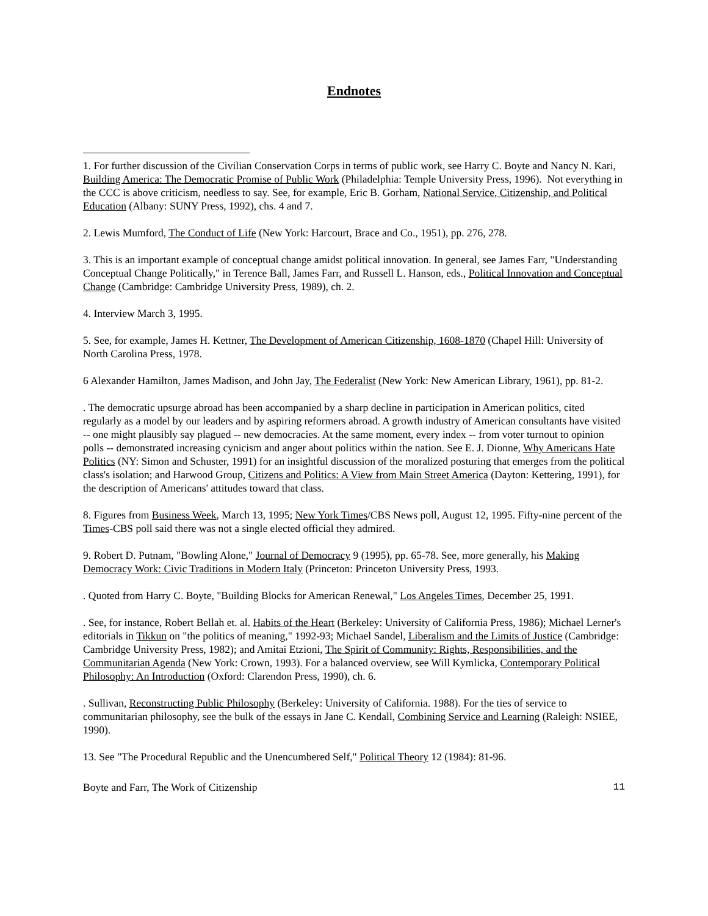Endnotes
1. For further discussion of the Civilian Conservation Corps in terms of public work, see Harry C. Boyte and Nancy N. Kari, Building America: The Democratic Promise of Public Work (Philadelphia: Temple University Press, 1996). Not everything in the CCC is above criticism, needless to say. See, for example, Eric B. Gorham, National Service, Citizenship, and Political Education (Albany: SUNY Press, 1992), chs. 4 and 7.
2. Lewis Mumford, The Conduct of Life (New York: Harcourt, Brace and Co., 1951), pp. 276, 278.
3. This is an important example of conceptual change amidst political innovation. In general, see James Farr, "Understanding Conceptual Change Politically," in Terence Ball, James Farr, and Russell L. Hanson, eds., Political Innovation and Conceptual Change (Cambridge: Cambridge University Press, 1989), ch. 2.
4. Interview March 3, 1995.
5. See, for example, James H. Kettner, The Development of American Citizenship, 1608-1870 (Chapel Hill: University of North Carolina Press, 1978.
6 Alexander Hamilton, James Madison, and John Jay, The Federalist (New York: New American Library, 1961), pp. 81-2.
. The democratic upsurge abroad has been accompanied by a sharp decline in participation in American politics, cited regularly as a model by our leaders and by aspiring reformers abroad. A growth industry of American consultants have visited -- one might plausibly say plagued -- new democracies. At the same moment, every index -- from voter turnout to opinion polls -- demonstrated increasing cynicism and anger about politics within the nation. See E. J. Dionne, Why Americans Hate Politics (NY: Simon and Schuster, 1991) for an insightful discussion of the moralized posturing that emerges from the political class's isolation; and Harwood Group, Citizens and Politics: A View from Main Street America (Dayton: Kettering, 1991), for the description of Americans' attitudes toward that class.
8. Figures from Business Week, March 13, 1995; New York Times/CBS News poll, August 12, 1995. Fifty-nine percent of the Times-CBS poll said there was not a single elected official they admired.
9. Robert D. Putnam, "Bowling Alone," Journal of Democracy 9 (1995), pp. 65-78. See, more generally, his Making Democracy Work: Civic Traditions in Modern Italy (Princeton: Princeton University Press, 1993.
. Quoted from Harry C. Boyte, "Building Blocks for American Renewal," Los Angeles Times, December 25, 1991.
. See, for instance, Robert Bellah et. al. Habits of the Heart (Berkeley: University of California Press, 1986); Michael Lerner's editorials in Tikkun on "the politics of meaning," 1992-93; Michael Sandel, Liberalism and the Limits of Justice (Cambridge: Cambridge University Press, 1982); and Amitai Etzioni, The Spirit of Community: Rights, Responsibilities, and the Communitarian Agenda (New York: Crown, 1993). For a balanced overview, see Will Kymlicka, Contemporary Political Philosophy: An Introduction (Oxford: Clarendon Press, 1990), ch. 6.
. Sullivan, Reconstructing Public Philosophy (Berkeley: University of California. 1988). For the ties of service to communitarian philosophy, see the bulk of the essays in Jane C. Kendall, Combining Service and Learning (Raleigh: NSIEE, 1990).
13. See "The Procedural Republic and the Unencumbered Self," Political Theory 12 (1984): 81-96.
Boyte and Farr, The Work of Citizenship 11